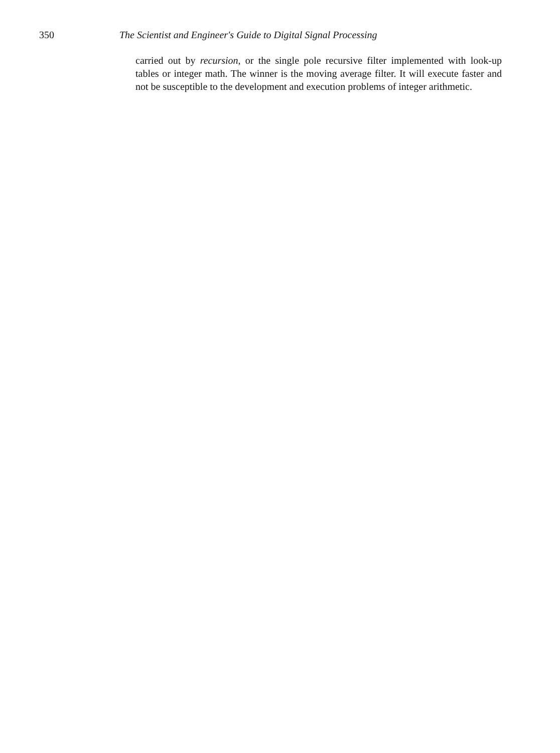350 The Scientist and Engineer's Guide to Digital Signal Processing
carried out by recursion, or the single pole recursive filter implemented with look-up tables or integer math. The winner is the moving average filter. It will execute faster and not be susceptible to the development and execution problems of integer arithmetic.